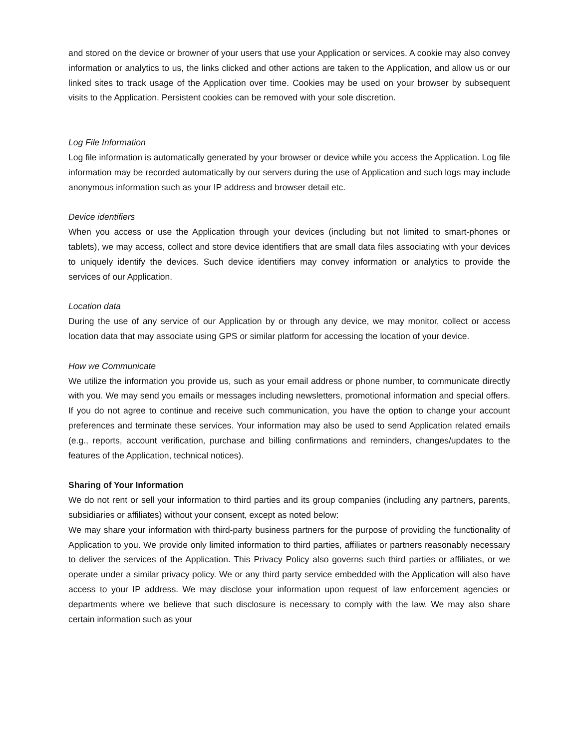and stored on the device or browner of your users that use your Application or services. A cookie may also convey information or analytics to us, the links clicked and other actions are taken to the Application, and allow us or our linked sites to track usage of the Application over time. Cookies may be used on your browser by subsequent visits to the Application. Persistent cookies can be removed with your sole discretion.
Log File Information
Log file information is automatically generated by your browser or device while you access the Application. Log file information may be recorded automatically by our servers during the use of Application and such logs may include anonymous information such as your IP address and browser detail etc.
Device identifiers
When you access or use the Application through your devices (including but not limited to smart-phones or tablets), we may access, collect and store device identifiers that are small data files associating with your devices to uniquely identify the devices. Such device identifiers may convey information or analytics to provide the services of our Application.
Location data
During the use of any service of our Application by or through any device, we may monitor, collect or access location data that may associate using GPS or similar platform for accessing the location of your device.
How we Communicate
We utilize the information you provide us, such as your email address or phone number, to communicate directly with you. We may send you emails or messages including newsletters, promotional information and special offers. If you do not agree to continue and receive such communication, you have the option to change your account preferences and terminate these services. Your information may also be used to send Application related emails (e.g., reports, account verification, purchase and billing confirmations and reminders, changes/updates to the features of the Application, technical notices).
Sharing of Your Information
We do not rent or sell your information to third parties and its group companies (including any partners, parents, subsidiaries or affiliates) without your consent, except as noted below:
We may share your information with third-party business partners for the purpose of providing the functionality of Application to you. We provide only limited information to third parties, affiliates or partners reasonably necessary to deliver the services of the Application. This Privacy Policy also governs such third parties or affiliates, or we operate under a similar privacy policy. We or any third party service embedded with the Application will also have access to your IP address. We may disclose your information upon request of law enforcement agencies or departments where we believe that such disclosure is necessary to comply with the law. We may also share certain information such as your